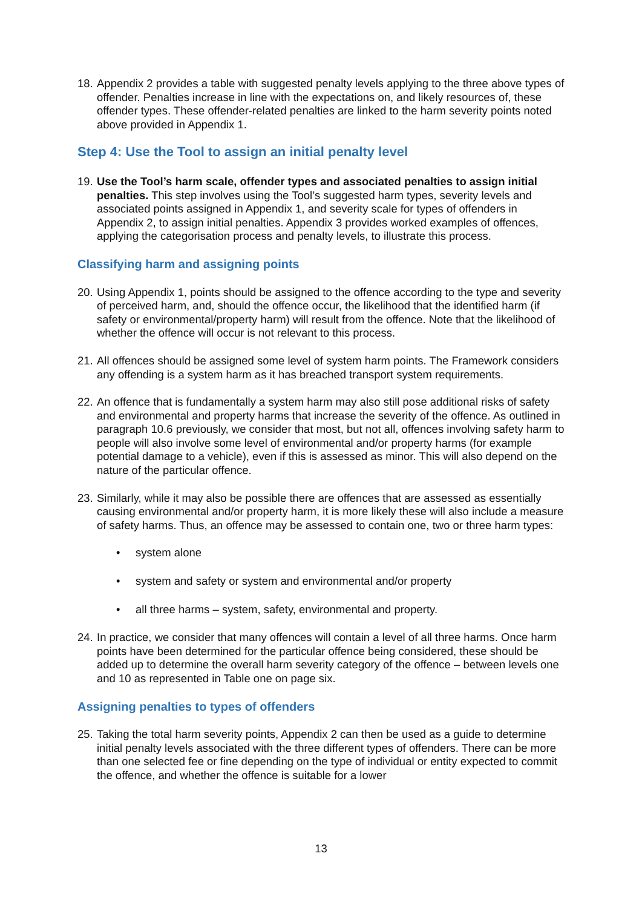18.
Appendix 2 provides a table with suggested penalty levels applying to the three above types of offender. Penalties increase in line with the expectations on, and likely resources of, these offender types. These offender-related penalties are linked to the harm severity points noted above provided in Appendix 1.
Step 4: Use the Tool to assign an initial penalty level
19.
Use the Tool’s harm scale, offender types and associated penalties to assign initial penalties. This step involves using the Tool’s suggested harm types, severity levels and associated points assigned in Appendix 1, and severity scale for types of offenders in Appendix 2, to assign initial penalties. Appendix 3 provides worked examples of offences, applying the categorisation process and penalty levels, to illustrate this process.
Classifying harm and assigning points
20.
Using Appendix 1, points should be assigned to the offence according to the type and severity of perceived harm, and, should the offence occur, the likelihood that the identified harm (if safety or environmental/property harm) will result from the offence. Note that the likelihood of whether the offence will occur is not relevant to this process.
21.
All offences should be assigned some level of system harm points. The Framework considers any offending is a system harm as it has breached transport system requirements.
22.
An offence that is fundamentally a system harm may also still pose additional risks of safety and environmental and property harms that increase the severity of the offence. As outlined in paragraph 10.6 previously, we consider that most, but not all, offences involving safety harm to people will also involve some level of environmental and/or property harms (for example potential damage to a vehicle), even if this is assessed as minor. This will also depend on the nature of the particular offence.
23.
Similarly, while it may also be possible there are offences that are assessed as essentially causing environmental and/or property harm, it is more likely these will also include a measure of safety harms. Thus, an offence may be assessed to contain one, two or three harm types:
• system alone
• system and safety or system and environmental and/or property
• all three harms – system, safety, environmental and property.
24.
In practice, we consider that many offences will contain a level of all three harms. Once harm points have been determined for the particular offence being considered, these should be added up to determine the overall harm severity category of the offence – between levels one and 10 as represented in Table one on page six.
Assigning penalties to types of offenders
25.
Taking the total harm severity points, Appendix 2 can then be used as a guide to determine initial penalty levels associated with the three different types of offenders. There can be more than one selected fee or fine depending on the type of individual or entity expected to commit the offence, and whether the offence is suitable for a lower
13